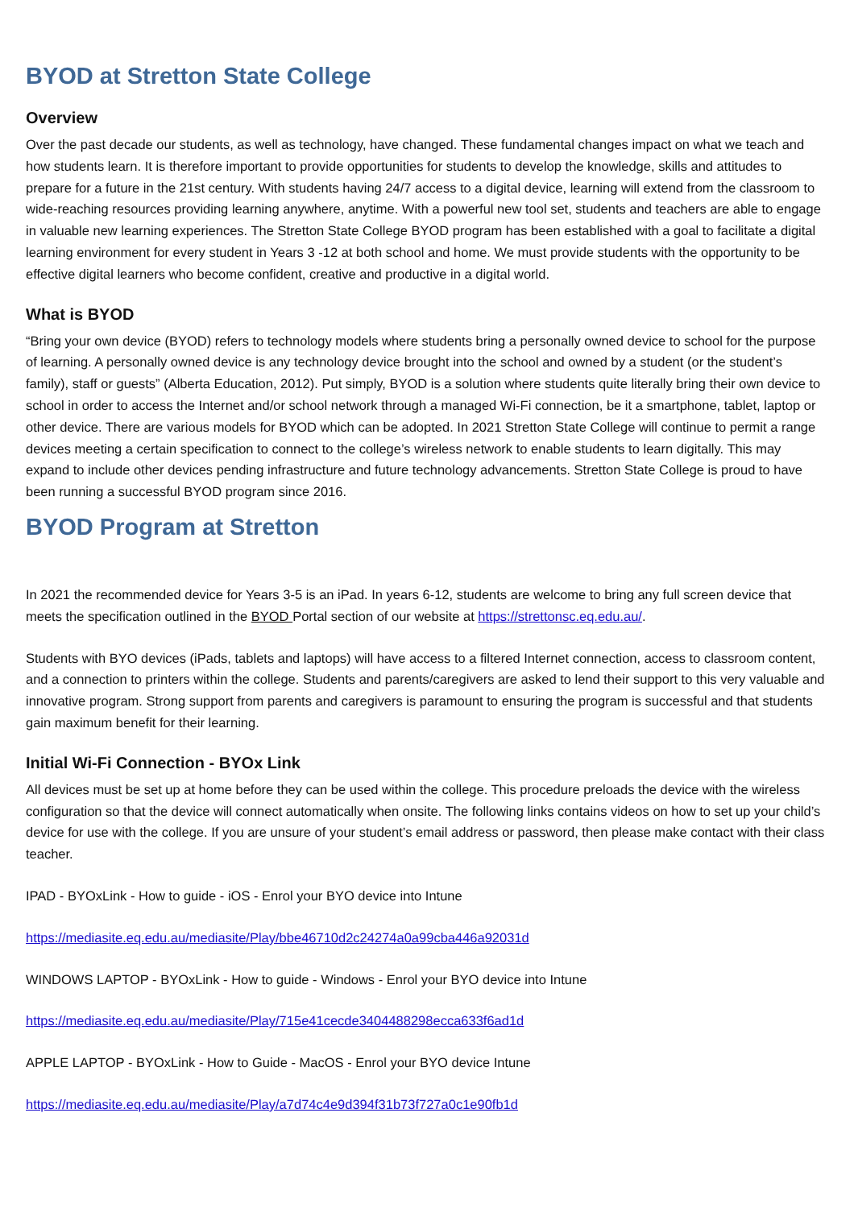BYOD at Stretton State College
Overview
Over the past decade our students, as well as technology, have changed. These fundamental changes impact on what we teach and how students learn. It is therefore important to provide opportunities for students to develop the knowledge, skills and attitudes to prepare for a future in the 21st century. With students having 24/7 access to a digital device, learning will extend from the classroom to wide-reaching resources providing learning anywhere, anytime. With a powerful new tool set, students and teachers are able to engage in valuable new learning experiences. The Stretton State College BYOD program has been established with a goal to facilitate a digital learning environment for every student in Years 3 -12 at both school and home. We must provide students with the opportunity to be effective digital learners who become confident, creative and productive in a digital world.
What is BYOD
“Bring your own device (BYOD) refers to technology models where students bring a personally owned device to school for the purpose of learning. A personally owned device is any technology device brought into the school and owned by a student (or the student’s family), staff or guests” (Alberta Education, 2012). Put simply, BYOD is a solution where students quite literally bring their own device to school in order to access the Internet and/or school network through a managed Wi-Fi connection, be it a smartphone, tablet, laptop or other device. There are various models for BYOD which can be adopted. In 2021 Stretton State College will continue to permit a range devices meeting a certain specification to connect to the college’s wireless network to enable students to learn digitally. This may expand to include other devices pending infrastructure and future technology advancements. Stretton State College is proud to have been running a successful BYOD program since 2016.
BYOD Program at Stretton
In 2021 the recommended device for Years 3-5 is an iPad. In years 6-12, students are welcome to bring any full screen device that meets the specification outlined in the BYOD Portal section of our website at https://strettonsc.eq.edu.au/.
Students with BYO devices (iPads, tablets and laptops) will have access to a filtered Internet connection, access to classroom content, and a connection to printers within the college. Students and parents/caregivers are asked to lend their support to this very valuable and innovative program. Strong support from parents and caregivers is paramount to ensuring the program is successful and that students gain maximum benefit for their learning.
Initial Wi-Fi Connection - BYOx Link
All devices must be set up at home before they can be used within the college. This procedure preloads the device with the wireless configuration so that the device will connect automatically when onsite. The following links contains videos on how to set up your child’s device for use with the college. If you are unsure of your student’s email address or password, then please make contact with their class teacher.
IPAD - BYOxLink - How to guide - iOS - Enrol your BYO device into Intune
https://mediasite.eq.edu.au/mediasite/Play/bbe46710d2c24274a0a99cba446a92031d
WINDOWS LAPTOP - BYOxLink - How to guide - Windows - Enrol your BYO device into Intune
https://mediasite.eq.edu.au/mediasite/Play/715e41cecde3404488298ecca633f6ad1d
APPLE LAPTOP - BYOxLink - How to Guide - MacOS - Enrol your BYO device Intune
https://mediasite.eq.edu.au/mediasite/Play/a7d74c4e9d394f31b73f727a0c1e90fb1d